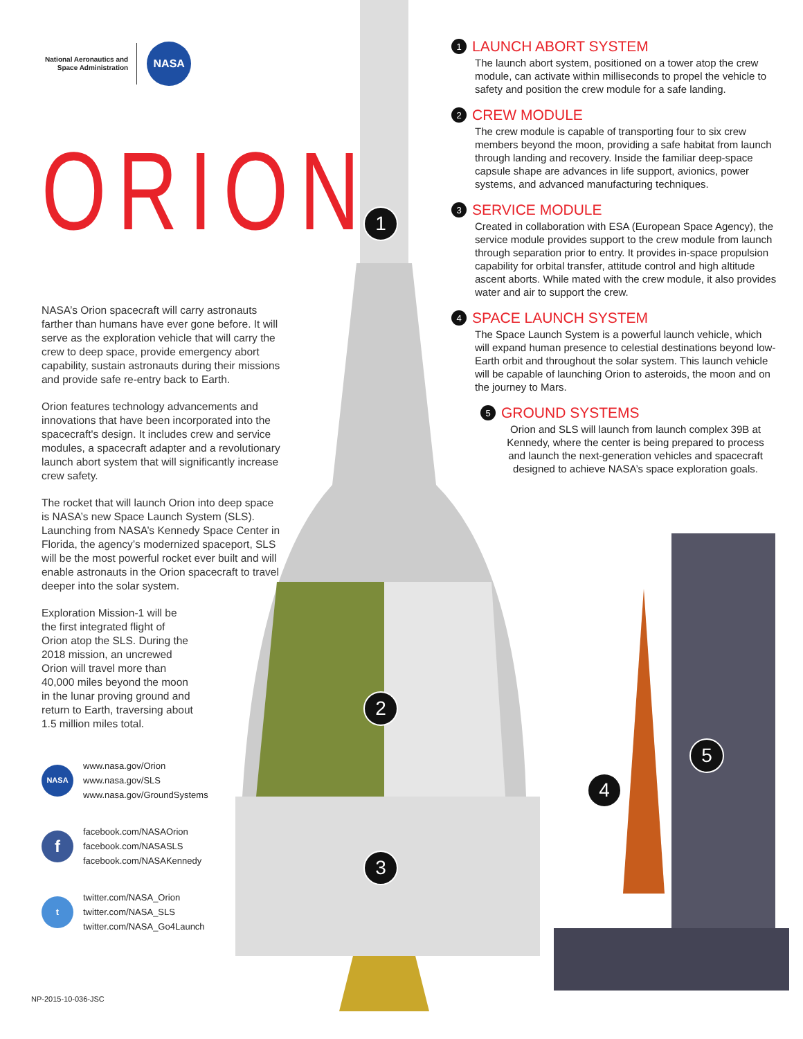1
2
3
4
5
National Aeronautics and
Space Administration
NASA
ORION
NASA’s Orion spacecraft will carry astronauts farther than humans have ever gone before. It will serve as the exploration vehicle that will carry the crew to deep space, provide emergency abort capability, sustain astronauts during their missions and provide safe re-entry back to Earth.
Orion features technology advancements and innovations that have been incorporated into the spacecraft's design. It includes crew and service modules, a spacecraft adapter and a revolutionary launch abort system that will significantly increase crew safety.
The rocket that will launch Orion into deep space is NASA’s new Space Launch System (SLS). Launching from NASA’s Kennedy Space Center in Florida, the agency’s modernized spaceport, SLS will be the most powerful rocket ever built and will enable astronauts in the Orion spacecraft to travel deeper into the solar system.
Exploration Mission-1 will be the first integrated flight of Orion atop the SLS. During the 2018 mission, an uncrewed Orion will travel more than 40,000 miles beyond the moon in the lunar proving ground and return to Earth, traversing about 1.5 million miles total.
NASA
www.nasa.gov/Orion
www.nasa.gov/SLS
www.nasa.gov/GroundSystems
f
facebook.com/NASAOrion
facebook.com/NASASLS
facebook.com/NASAKennedy
t
twitter.com/NASA_Orion
twitter.com/NASA_SLS
twitter.com/NASA_Go4Launch
NP-2015-10-036-JSC
1 LAUNCH ABORT SYSTEM
The launch abort system, positioned on a tower atop the crew module, can activate within milliseconds to propel the vehicle to safety and position the crew module for a safe landing.
2 CREW MODULE
The crew module is capable of transporting four to six crew members beyond the moon, providing a safe habitat from launch through landing and recovery. Inside the familiar deep-space capsule shape are advances in life support, avionics, power systems, and advanced manufacturing techniques.
3 SERVICE MODULE
Created in collaboration with ESA (European Space Agency), the service module provides support to the crew module from launch through separation prior to entry. It provides in-space propulsion capability for orbital transfer, attitude control and high altitude ascent aborts. While mated with the crew module, it also provides water and air to support the crew.
4 SPACE LAUNCH SYSTEM
The Space Launch System is a powerful launch vehicle, which will expand human presence to celestial destinations beyond low-Earth orbit and throughout the solar system. This launch vehicle will be capable of launching Orion to asteroids, the moon and on the journey to Mars.
5 GROUND SYSTEMS
Orion and SLS will launch from launch complex 39B at Kennedy, where the center is being prepared to process and launch the next-generation vehicles and spacecraft designed to achieve NASA’s space exploration goals.